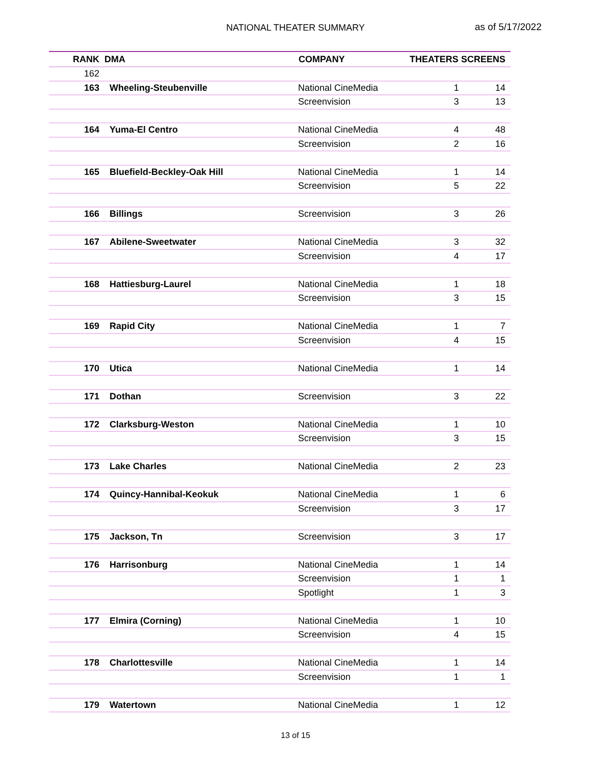NATIONAL THEATER SUMMARY
as of 5/17/2022
| RANK | DMA | COMPANY | THEATERS | SCREENS |
| --- | --- | --- | --- | --- |
| 162 | | | | |
| 163 | Wheeling-Steubenville | National CineMedia | 1 | 14 |
| | | Screenvision | 3 | 13 |
| 164 | Yuma-El Centro | National CineMedia | 4 | 48 |
| | | Screenvision | 2 | 16 |
| 165 | Bluefield-Beckley-Oak Hill | National CineMedia | 1 | 14 |
| | | Screenvision | 5 | 22 |
| 166 | Billings | Screenvision | 3 | 26 |
| 167 | Abilene-Sweetwater | National CineMedia | 3 | 32 |
| | | Screenvision | 4 | 17 |
| 168 | Hattiesburg-Laurel | National CineMedia | 1 | 18 |
| | | Screenvision | 3 | 15 |
| 169 | Rapid City | National CineMedia | 1 | 7 |
| | | Screenvision | 4 | 15 |
| 170 | Utica | National CineMedia | 1 | 14 |
| 171 | Dothan | Screenvision | 3 | 22 |
| 172 | Clarksburg-Weston | National CineMedia | 1 | 10 |
| | | Screenvision | 3 | 15 |
| 173 | Lake Charles | National CineMedia | 2 | 23 |
| 174 | Quincy-Hannibal-Keokuk | National CineMedia | 1 | 6 |
| | | Screenvision | 3 | 17 |
| 175 | Jackson, Tn | Screenvision | 3 | 17 |
| 176 | Harrisonburg | National CineMedia | 1 | 14 |
| | | Screenvision | 1 | 1 |
| | | Spotlight | 1 | 3 |
| 177 | Elmira (Corning) | National CineMedia | 1 | 10 |
| | | Screenvision | 4 | 15 |
| 178 | Charlottesville | National CineMedia | 1 | 14 |
| | | Screenvision | 1 | 1 |
| 179 | Watertown | National CineMedia | 1 | 12 |
13 of 15